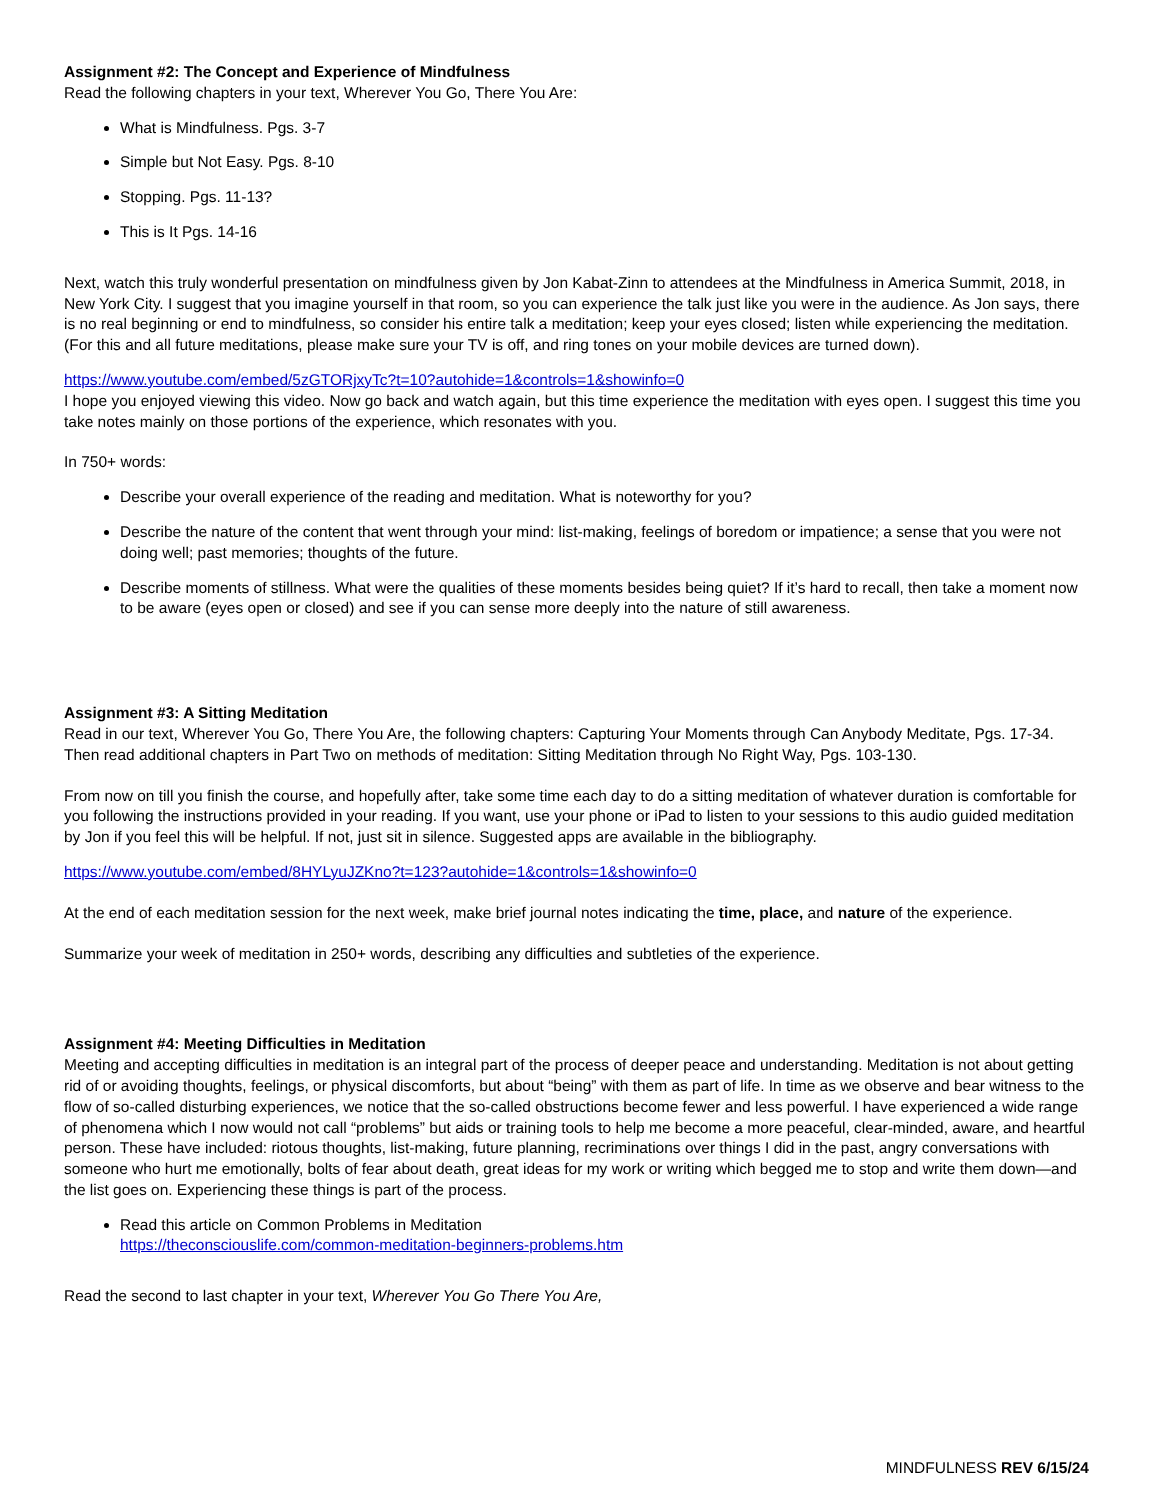Assignment #2: The Concept and Experience of Mindfulness
Read the following chapters in your text, Wherever You Go, There You Are:
What is Mindfulness. Pgs. 3-7
Simple but Not Easy. Pgs. 8-10
Stopping. Pgs. 11-13?
This is It Pgs. 14-16
Next, watch this truly wonderful presentation on mindfulness given by Jon Kabat-Zinn to attendees at the Mindfulness in America Summit, 2018, in New York City. I suggest that you imagine yourself in that room, so you can experience the talk just like you were in the audience. As Jon says, there is no real beginning or end to mindfulness, so consider his entire talk a meditation; keep your eyes closed; listen while experiencing the meditation. (For this and all future meditations, please make sure your TV is off, and ring tones on your mobile devices are turned down).
https://www.youtube.com/embed/5zGTORjxyTc?t=10?autohide=1&controls=1&showinfo=0
I hope you enjoyed viewing this video. Now go back and watch again, but this time experience the meditation with eyes open. I suggest this time you take notes mainly on those portions of the experience, which resonates with you.
In 750+ words:
Describe your overall experience of the reading and meditation. What is noteworthy for you?
Describe the nature of the content that went through your mind: list-making, feelings of boredom or impatience; a sense that you were not doing well; past memories; thoughts of the future.
Describe moments of stillness. What were the qualities of these moments besides being quiet? If it’s hard to recall, then take a moment now to be aware (eyes open or closed) and see if you can sense more deeply into the nature of still awareness.
Assignment #3: A Sitting Meditation
Read in our text, Wherever You Go, There You Are, the following chapters: Capturing Your Moments through Can Anybody Meditate, Pgs. 17-34.
Then read additional chapters in Part Two on methods of meditation: Sitting Meditation through No Right Way, Pgs. 103-130.
From now on till you finish the course, and hopefully after, take some time each day to do a sitting meditation of whatever duration is comfortable for you following the instructions provided in your reading. If you want, use your phone or iPad to listen to your sessions to this audio guided meditation by Jon if you feel this will be helpful. If not, just sit in silence. Suggested apps are available in the bibliography.
https://www.youtube.com/embed/8HYLyuJZKno?t=123?autohide=1&controls=1&showinfo=0
At the end of each meditation session for the next week, make brief journal notes indicating the time, place, and nature of the experience.
Summarize your week of meditation in 250+ words, describing any difficulties and subtleties of the experience.
Assignment #4: Meeting Difficulties in Meditation
Meeting and accepting difficulties in meditation is an integral part of the process of deeper peace and understanding. Meditation is not about getting rid of or avoiding thoughts, feelings, or physical discomforts, but about “being” with them as part of life. In time as we observe and bear witness to the flow of so-called disturbing experiences, we notice that the so-called obstructions become fewer and less powerful. I have experienced a wide range of phenomena which I now would not call “problems” but aids or training tools to help me become a more peaceful, clear-minded, aware, and heartful person. These have included: riotous thoughts, list-making, future planning, recriminations over things I did in the past, angry conversations with someone who hurt me emotionally, bolts of fear about death, great ideas for my work or writing which begged me to stop and write them down—and the list goes on. Experiencing these things is part of the process.
Read this article on Common Problems in Meditation
https://theconsciouslife.com/common-meditation-beginners-problems.htm
Read the second to last chapter in your text, Wherever You Go There You Are,
MINDFULNESS REV 6/15/24